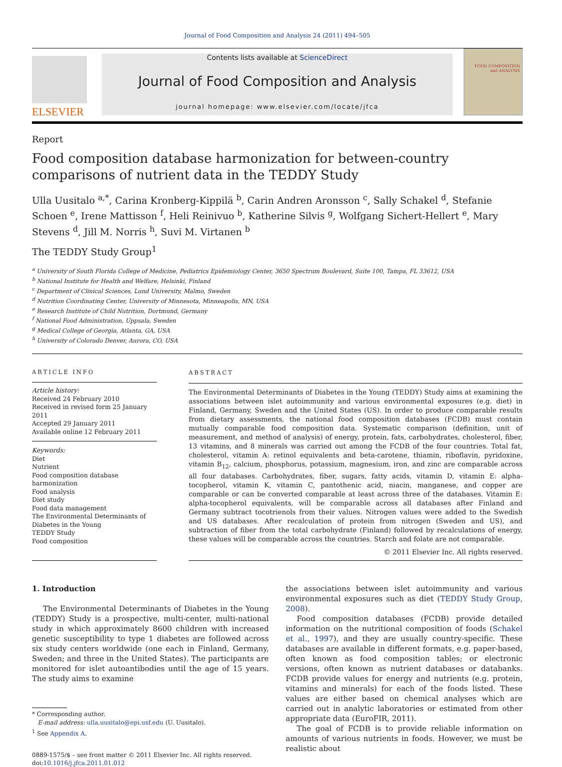Journal of Food Composition and Analysis 24 (2011) 494–505
ELSEVIER
Contents lists available at ScienceDirect
Journal of Food Composition and Analysis
journal homepage: www.elsevier.com/locate/jfca
FOOD COMPOSITION and ANALYSIS
Report
Food composition database harmonization for between-country comparisons of nutrient data in the TEDDY Study
Ulla Uusitalo <sup>a,*</sup>, Carina Kronberg-Kippilä <sup>b</sup>, Carin Andren Aronsson <sup>c</sup>, Sally Schakel <sup>d</sup>, Stefanie Schoen <sup>e</sup>, Irene Mattisson <sup>f</sup>, Heli Reinivuo <sup>b</sup>, Katherine Silvis <sup>g</sup>, Wolfgang Sichert-Hellert <sup>e</sup>, Mary Stevens <sup>d</sup>, Jill M. Norris <sup>h</sup>, Suvi M. Virtanen <sup>b</sup>
The TEDDY Study Group<sup>1</sup>
<sup>a</sup> University of South Florida College of Medicine, Pediatrics Epidemiology Center, 3650 Spectrum Boulevard, Suite 100, Tampa, FL 33612, USA
<sup>b</sup> National Institute for Health and Welfare, Helsinki, Finland
<sup>c</sup> Department of Clinical Sciences, Lund University, Malmo, Sweden
<sup>d</sup> Nutrition Coordinating Center, University of Minnesota, Minneapolis, MN, USA
<sup>e</sup> Research Institute of Child Nutrition, Dortmund, Germany
<sup>f</sup> National Food Administration, Uppsala, Sweden
<sup>g</sup> Medical College of Georgia, Atlanta, GA, USA
<sup>h</sup> University of Colorado Denver, Aurora, CO, USA
ARTICLE INFO
Article history:
Received 24 February 2010
Received in revised form 25 January 2011
Accepted 29 January 2011
Available online 12 February 2011
Keywords:
Diet
Nutrient
Food composition database harmonization
Food analysis
Diet study
Food data management
The Environmental Determinants of Diabetes in the Young
TEDDY Study
Food composition
ABSTRACT
The Environmental Determinants of Diabetes in the Young (TEDDY) Study aims at examining the associations between islet autoimmunity and various environmental exposures (e.g. diet) in Finland, Germany, Sweden and the United States (US). In order to produce comparable results from dietary assessments, the national food composition databases (FCDB) must contain mutually comparable food composition data. Systematic comparison (definition, unit of measurement, and method of analysis) of energy, protein, fats, carbohydrates, cholesterol, fiber, 13 vitamins, and 8 minerals was carried out among the FCDB of the four countries. Total fat, cholesterol, vitamin A: retinol equivalents and beta-carotene, thiamin, riboflavin, pyridoxine, vitamin B<sub>12</sub>, calcium, phosphorus, potassium, magnesium, iron, and zinc are comparable across all four databases. Carbohydrates, fiber, sugars, fatty acids, vitamin D, vitamin E: alpha-tocopherol, vitamin K, vitamin C, pantothenic acid, niacin, manganese, and copper are comparable or can be converted comparable at least across three of the databases. Vitamin E: alpha-tocopherol equivalents, will be comparable across all databases after Finland and Germany subtract tocotrienols from their values. Nitrogen values were added to the Swedish and US databases. After recalculation of protein from nitrogen (Sweden and US), and subtraction of fiber from the total carbohydrate (Finland) followed by recalculations of energy, these values will be comparable across the countries. Starch and folate are not comparable.
© 2011 Elsevier Inc. All rights reserved.
1. Introduction
The Environmental Determinants of Diabetes in the Young (TEDDY) Study is a prospective, multi-center, multi-national study in which approximately 8600 children with increased genetic susceptibility to type 1 diabetes are followed across six study centers worldwide (one each in Finland, Germany, Sweden; and three in the United States). The participants are monitored for islet autoantibodies until the age of 15 years. The study aims to examine
* Corresponding author.
E-mail address: ulla.uusitalo@epi.usf.edu (U. Uusitalo).
<sup>1</sup> See Appendix A.
0889-1575/$ – see front matter © 2011 Elsevier Inc. All rights reserved.
doi:10.1016/j.jfca.2011.01.012
the associations between islet autoimmunity and various environmental exposures such as diet (TEDDY Study Group, 2008).
Food composition databases (FCDB) provide detailed information on the nutritional composition of foods (Schakel et al., 1997), and they are usually country-specific. These databases are available in different formats, e.g. paper-based, often known as food composition tables; or electronic versions, often known as nutrient databases or databanks. FCDB provide values for energy and nutrients (e.g. protein, vitamins and minerals) for each of the foods listed. These values are either based on chemical analyses which are carried out in analytic laboratories or estimated from other appropriate data (EuroFIR, 2011).
The goal of FCDB is to provide reliable information on amounts of various nutrients in foods. However, we must be realistic about